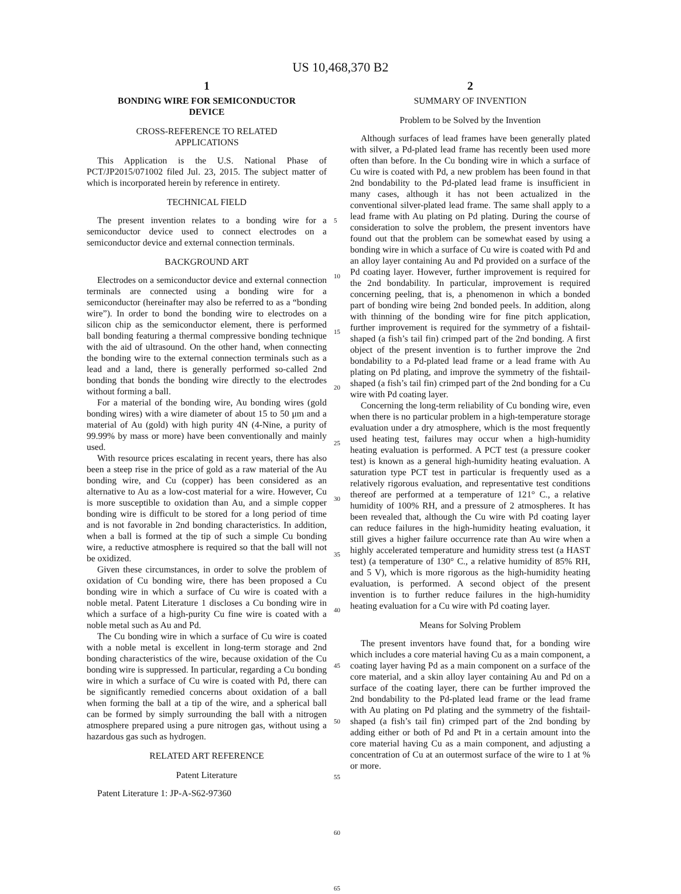US 10,468,370 B2
1
BONDING WIRE FOR SEMICONDUCTOR
DEVICE
CROSS-REFERENCE TO RELATED
APPLICATIONS
This Application is the U.S. National Phase of PCT/JP2015/071002 filed Jul. 23, 2015. The subject matter of which is incorporated herein by reference in entirety.
TECHNICAL FIELD
The present invention relates to a bonding wire for a semiconductor device used to connect electrodes on a semiconductor device and external connection terminals.
BACKGROUND ART
Electrodes on a semiconductor device and external connection terminals are connected using a bonding wire for a semiconductor (hereinafter may also be referred to as a “bonding wire”). In order to bond the bonding wire to electrodes on a silicon chip as the semiconductor element, there is performed ball bonding featuring a thermal compressive bonding technique with the aid of ultrasound. On the other hand, when connecting the bonding wire to the external connection terminals such as a lead and a land, there is generally performed so-called 2nd bonding that bonds the bonding wire directly to the electrodes without forming a ball.
For a material of the bonding wire, Au bonding wires (gold bonding wires) with a wire diameter of about 15 to 50 μm and a material of Au (gold) with high purity 4N (4-Nine, a purity of 99.99% by mass or more) have been conventionally and mainly used.
With resource prices escalating in recent years, there has also been a steep rise in the price of gold as a raw material of the Au bonding wire, and Cu (copper) has been considered as an alternative to Au as a low-cost material for a wire. However, Cu is more susceptible to oxidation than Au, and a simple copper bonding wire is difficult to be stored for a long period of time and is not favorable in 2nd bonding characteristics. In addition, when a ball is formed at the tip of such a simple Cu bonding wire, a reductive atmosphere is required so that the ball will not be oxidized.
Given these circumstances, in order to solve the problem of oxidation of Cu bonding wire, there has been proposed a Cu bonding wire in which a surface of Cu wire is coated with a noble metal. Patent Literature 1 discloses a Cu bonding wire in which a surface of a high-purity Cu fine wire is coated with a noble metal such as Au and Pd.
The Cu bonding wire in which a surface of Cu wire is coated with a noble metal is excellent in long-term storage and 2nd bonding characteristics of the wire, because oxidation of the Cu bonding wire is suppressed. In particular, regarding a Cu bonding wire in which a surface of Cu wire is coated with Pd, there can be significantly remedied concerns about oxidation of a ball when forming the ball at a tip of the wire, and a spherical ball can be formed by simply surrounding the ball with a nitrogen atmosphere prepared using a pure nitrogen gas, without using a hazardous gas such as hydrogen.
RELATED ART REFERENCE
Patent Literature
Patent Literature 1: JP-A-S62-97360
5
10
15
20
25
30
35
40
45
50
55
60
65
2
SUMMARY OF INVENTION
Problem to be Solved by the Invention
Although surfaces of lead frames have been generally plated with silver, a Pd-plated lead frame has recently been used more often than before. In the Cu bonding wire in which a surface of Cu wire is coated with Pd, a new problem has been found in that 2nd bondability to the Pd-plated lead frame is insufficient in many cases, although it has not been actualized in the conventional silver-plated lead frame. The same shall apply to a lead frame with Au plating on Pd plating. During the course of consideration to solve the problem, the present inventors have found out that the problem can be somewhat eased by using a bonding wire in which a surface of Cu wire is coated with Pd and an alloy layer containing Au and Pd provided on a surface of the Pd coating layer. However, further improvement is required for the 2nd bondability. In particular, improvement is required concerning peeling, that is, a phenomenon in which a bonded part of bonding wire being 2nd bonded peels. In addition, along with thinning of the bonding wire for fine pitch application, further improvement is required for the symmetry of a fishtail-shaped (a fish’s tail fin) crimped part of the 2nd bonding. A first object of the present invention is to further improve the 2nd bondability to a Pd-plated lead frame or a lead frame with Au plating on Pd plating, and improve the symmetry of the fishtail-shaped (a fish’s tail fin) crimped part of the 2nd bonding for a Cu wire with Pd coating layer.
Concerning the long-term reliability of Cu bonding wire, even when there is no particular problem in a high-temperature storage evaluation under a dry atmosphere, which is the most frequently used heating test, failures may occur when a high-humidity heating evaluation is performed. A PCT test (a pressure cooker test) is known as a general high-humidity heating evaluation. A saturation type PCT test in particular is frequently used as a relatively rigorous evaluation, and representative test conditions thereof are performed at a temperature of 121° C., a relative humidity of 100% RH, and a pressure of 2 atmospheres. It has been revealed that, although the Cu wire with Pd coating layer can reduce failures in the high-humidity heating evaluation, it still gives a higher failure occurrence rate than Au wire when a highly accelerated temperature and humidity stress test (a HAST test) (a temperature of 130° C., a relative humidity of 85% RH, and 5 V), which is more rigorous as the high-humidity heating evaluation, is performed. A second object of the present invention is to further reduce failures in the high-humidity heating evaluation for a Cu wire with Pd coating layer.
Means for Solving Problem
The present inventors have found that, for a bonding wire which includes a core material having Cu as a main component, a coating layer having Pd as a main component on a surface of the core material, and a skin alloy layer containing Au and Pd on a surface of the coating layer, there can be further improved the 2nd bondability to the Pd-plated lead frame or the lead frame with Au plating on Pd plating and the symmetry of the fishtail-shaped (a fish’s tail fin) crimped part of the 2nd bonding by adding either or both of Pd and Pt in a certain amount into the core material having Cu as a main component, and adjusting a concentration of Cu at an outermost surface of the wire to 1 at % or more.